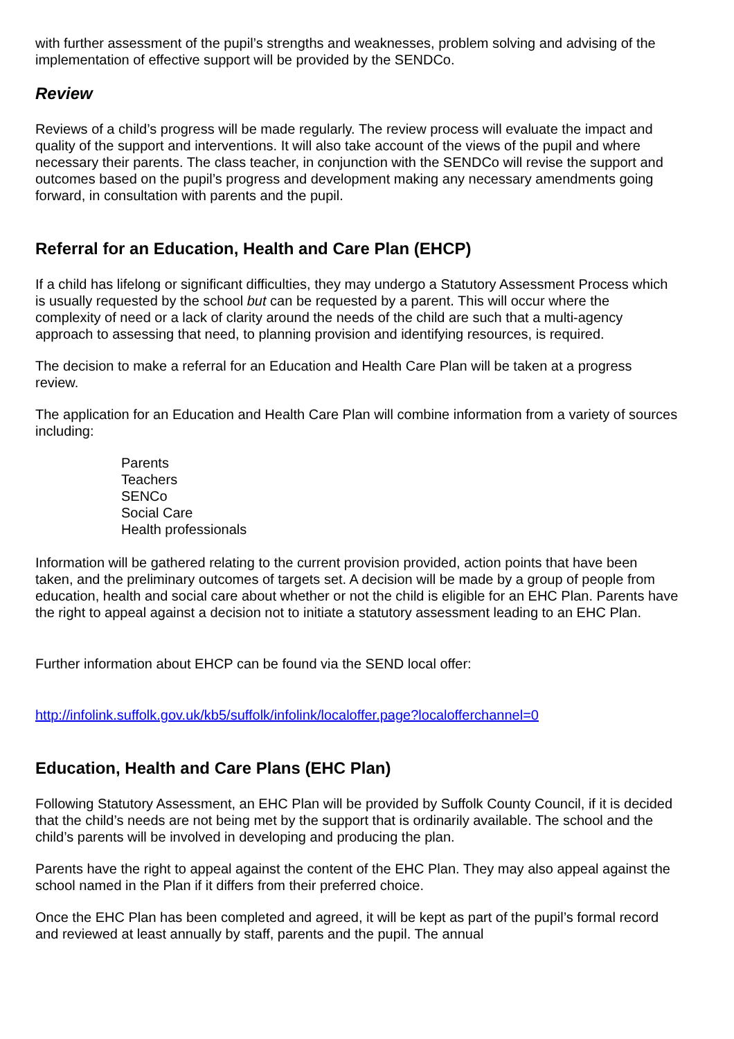with further assessment of the pupil’s strengths and weaknesses, problem solving and advising of the implementation of effective support will be provided by the SENDCo.
Review
Reviews of a child’s progress will be made regularly. The review process will evaluate the impact and quality of the support and interventions. It will also take account of the views of the pupil and where necessary their parents. The class teacher, in conjunction with the SENDCo will revise the support and outcomes based on the pupil’s progress and development making any necessary amendments going forward, in consultation with parents and the pupil.
Referral for an Education, Health and Care Plan (EHCP)
If a child has lifelong or significant difficulties, they may undergo a Statutory Assessment Process which is usually requested by the school but can be requested by a parent. This will occur where the complexity of need or a lack of clarity around the needs of the child are such that a multi-agency approach to assessing that need, to planning provision and identifying resources, is required.
The decision to make a referral for an Education and Health Care Plan will be taken at a progress review.
The application for an Education and Health Care Plan will combine information from a variety of sources including:
Parents
Teachers
SENCo
Social Care
Health professionals
Information will be gathered relating to the current provision provided, action points that have been taken, and the preliminary outcomes of targets set. A decision will be made by a group of people from education, health and social care about whether or not the child is eligible for an EHC Plan. Parents have the right to appeal against a decision not to initiate a statutory assessment leading to an EHC Plan.
Further information about EHCP can be found via the SEND local offer:
http://infolink.suffolk.gov.uk/kb5/suffolk/infolink/localoffer.page?localofferchannel=0
Education, Health and Care Plans (EHC Plan)
Following Statutory Assessment, an EHC Plan will be provided by Suffolk County Council, if it is decided that the child’s needs are not being met by the support that is ordinarily available. The school and the child’s parents will be involved in developing and producing the plan.
Parents have the right to appeal against the content of the EHC Plan. They may also appeal against the school named in the Plan if it differs from their preferred choice.
Once the EHC Plan has been completed and agreed, it will be kept as part of the pupil’s formal record and reviewed at least annually by staff, parents and the pupil. The annual